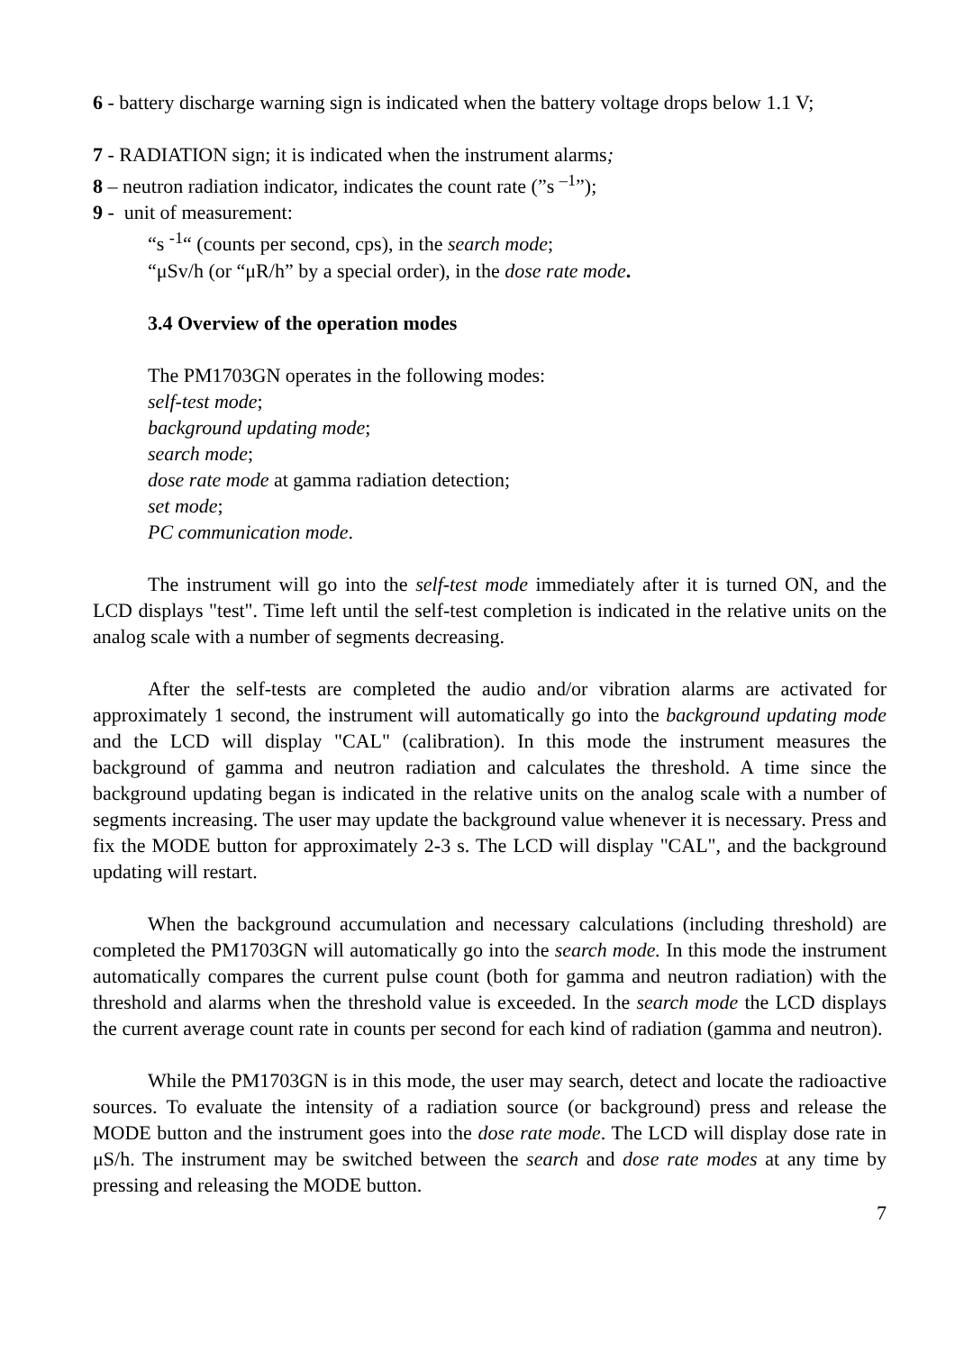6 - battery discharge warning sign is indicated when the battery voltage drops below 1.1 V;
7 - RADIATION sign; it is indicated when the instrument alarms;
8 – neutron radiation indicator, indicates the count rate (”s <sup>–1</sup>”);
9 - unit of measurement:
“s <sup>-1</sup>“ (counts per second, cps), in the search mode;
“μSv/h (or “μR/h” by a special order), in the dose rate mode.
3.4 Overview of the operation modes
The PM1703GN operates in the following modes:
self-test mode;
background updating mode;
search mode;
dose rate mode at gamma radiation detection;
set mode;
PC communication mode.
The instrument will go into the self-test mode immediately after it is turned ON, and the LCD displays "test". Time left until the self-test completion is indicated in the relative units on the analog scale with a number of segments decreasing.
After the self-tests are completed the audio and/or vibration alarms are activated for approximately 1 second, the instrument will automatically go into the background updating mode and the LCD will display "CAL" (calibration). In this mode the instrument measures the background of gamma and neutron radiation and calculates the threshold. A time since the background updating began is indicated in the relative units on the analog scale with a number of segments increasing. The user may update the background value whenever it is necessary. Press and fix the MODE button for approximately 2-3 s. The LCD will display "CAL", and the background updating will restart.
When the background accumulation and necessary calculations (including threshold) are completed the PM1703GN will automatically go into the search mode. In this mode the instrument automatically compares the current pulse count (both for gamma and neutron radiation) with the threshold and alarms when the threshold value is exceeded. In the search mode the LCD displays the current average count rate in counts per second for each kind of radiation (gamma and neutron).
While the PM1703GN is in this mode, the user may search, detect and locate the radioactive sources. To evaluate the intensity of a radiation source (or background) press and release the MODE button and the instrument goes into the dose rate mode. The LCD will display dose rate in μS/h. The instrument may be switched between the search and dose rate modes at any time by pressing and releasing the MODE button.
7